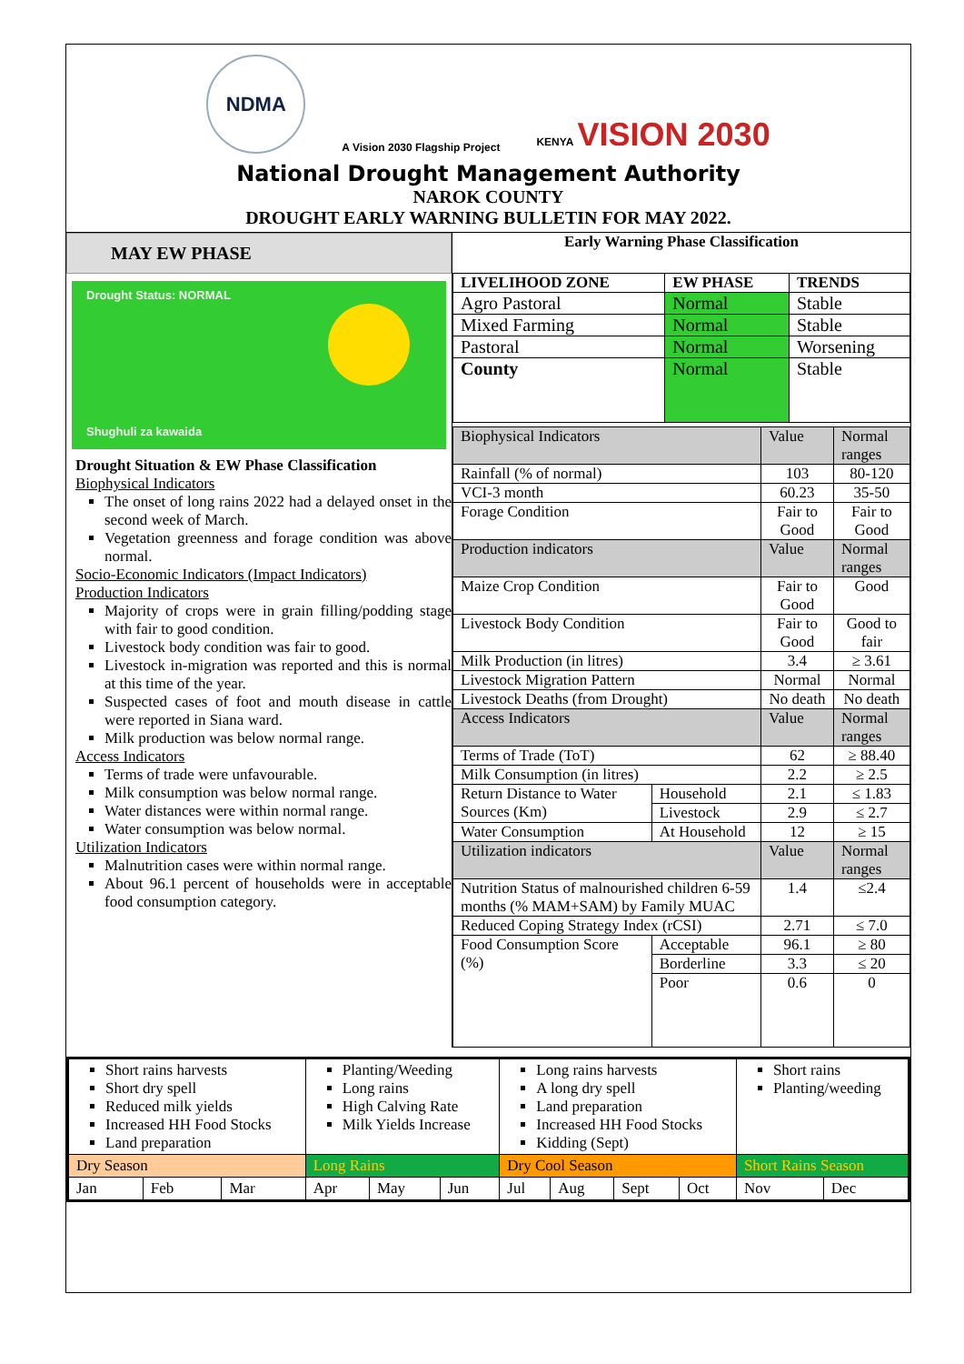NDMA
A Vision 2030 Flagship Project
KENYA VISION 2030
National Drought Management Authority
NAROK COUNTY
DROUGHT EARLY WARNING BULLETIN FOR MAY 2022.
MAY EW PHASE
Drought Status: NORMAL
Shughuli za kawaida
Drought Situation & EW Phase Classification
Biophysical Indicators
The onset of long rains 2022 had a delayed onset in the second week of March.
Vegetation greenness and forage condition was above normal.
Socio-Economic Indicators (Impact Indicators)
Production Indicators
Majority of crops were in grain filling/podding stage with fair to good condition.
Livestock body condition was fair to good.
Livestock in-migration was reported and this is normal at this time of the year.
Suspected cases of foot and mouth disease in cattle were reported in Siana ward.
Milk production was below normal range.
Access Indicators
Terms of trade were unfavourable.
Milk consumption was below normal range.
Water distances were within normal range.
Water consumption was below normal.
Utilization Indicators
Malnutrition cases were within normal range.
About 96.1 percent of households were in acceptable food consumption category.
Early Warning Phase Classification
| LIVELIHOOD ZONE | EW PHASE | TRENDS |
| --- | --- | --- |
| Agro Pastoral | Normal | Stable |
| Mixed Farming | Normal | Stable |
| Pastoral | Normal | Worsening |
| County | Normal | Stable |
| Biophysical Indicators | | Value | Normal ranges |
| Rainfall (% of normal) | | 103 | 80-120 |
| VCI-3 month | | 60.23 | 35-50 |
| Forage Condition | | Fair to Good | Fair to Good |
| Production indicators | | Value | Normal ranges |
| Maize Crop Condition | | Fair to Good | Good |
| Livestock Body Condition | | Fair to Good | Good to fair |
| Milk Production (in litres) | | 3.4 | ≥ 3.61 |
| Livestock Migration Pattern | | Normal | Normal |
| Livestock Deaths (from Drought) | | No death | No death |
| Access Indicators | | Value | Normal ranges |
| Terms of Trade (ToT) | | 62 | ≥ 88.40 |
| Milk Consumption (in litres) | | 2.2 | ≥ 2.5 |
| Return Distance to Water Sources (Km) | Household | 2.1 | ≤ 1.83 |
| | Livestock | 2.9 | ≤ 2.7 |
| Water Consumption | At Household | 12 | ≥ 15 |
| Utilization indicators | | Value | Normal ranges |
| Nutrition Status of malnourished children 6-59 months (% MAM+SAM) by Family MUAC | | 1.4 | ≤2.4 |
| Reduced Coping Strategy Index (rCSI) | | 2.71 | ≤ 7.0 |
| Food Consumption Score (%) | Acceptable | 96.1 | ≥ 80 |
| | Borderline | 3.3 | ≤ 20 |
| | Poor | 0.6 | 0 |
| Short rains harvests Short dry spell Reduced milk yields Increased HH Food Stocks Land preparation | | | Planting/Weeding Long rains High Calving Rate Milk Yields Increase | | | Long rains harvests A long dry spell Land preparation Increased HH Food Stocks Kidding (Sept) | | | | Short rains Planting/weeding | |
| Dry Season | | | Long Rains | | | Dry Cool Season | | | | Short Rains Season | |
| Jan | Feb | Mar | Apr | May | Jun | Jul | Aug | Sept | Oct | Nov | Dec |